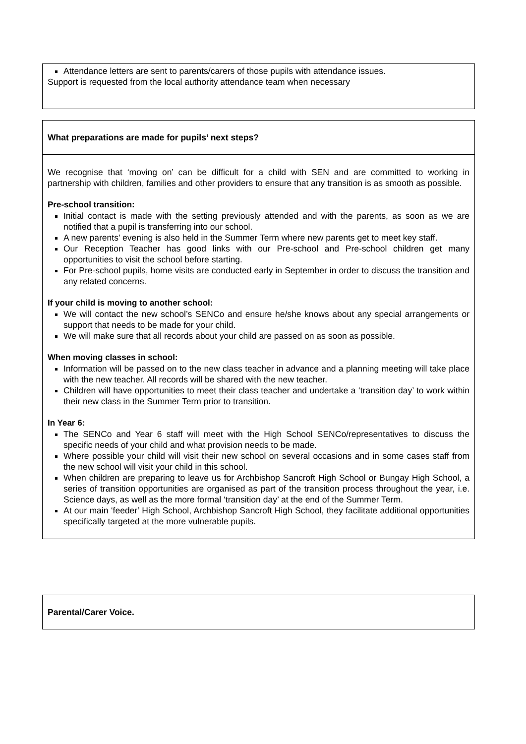| Attendance letters are sent to parents/carers of those pupils with attendance issues. Support is requested from the local authority attendance team when necessary |
| What preparations are made for pupils’ next steps? |
| We recognise that ‘moving on’ can be difficult for a child with SEN and are committed to working in partnership with children, families and other providers to ensure that any transition is as smooth as possible. Pre-school transition: Initial contact is made with the setting previously attended and with the parents, as soon as we are notified that a pupil is transferring into our school. A new parents’ evening is also held in the Summer Term where new parents get to meet key staff. Our Reception Teacher has good links with our Pre-school and Pre-school children get many opportunities to visit the school before starting. For Pre-school pupils, home visits are conducted early in September in order to discuss the transition and any related concerns. If your child is moving to another school: We will contact the new school’s SENCo and ensure he/she knows about any special arrangements or support that needs to be made for your child. We will make sure that all records about your child are passed on as soon as possible. When moving classes in school: Information will be passed on to the new class teacher in advance and a planning meeting will take place with the new teacher. All records will be shared with the new teacher. Children will have opportunities to meet their class teacher and undertake a ‘transition day’ to work within their new class in the Summer Term prior to transition. In Year 6: The SENCo and Year 6 staff will meet with the High School SENCo/representatives to discuss the specific needs of your child and what provision needs to be made. Where possible your child will visit their new school on several occasions and in some cases staff from the new school will visit your child in this school. When children are preparing to leave us for Archbishop Sancroft High School or Bungay High School, a series of transition opportunities are organised as part of the transition process throughout the year, i.e. Science days, as well as the more formal ‘transition day’ at the end of the Summer Term. At our main ‘feeder’ High School, Archbishop Sancroft High School, they facilitate additional opportunities specifically targeted at the more vulnerable pupils. |
| Parental/Carer Voice. |